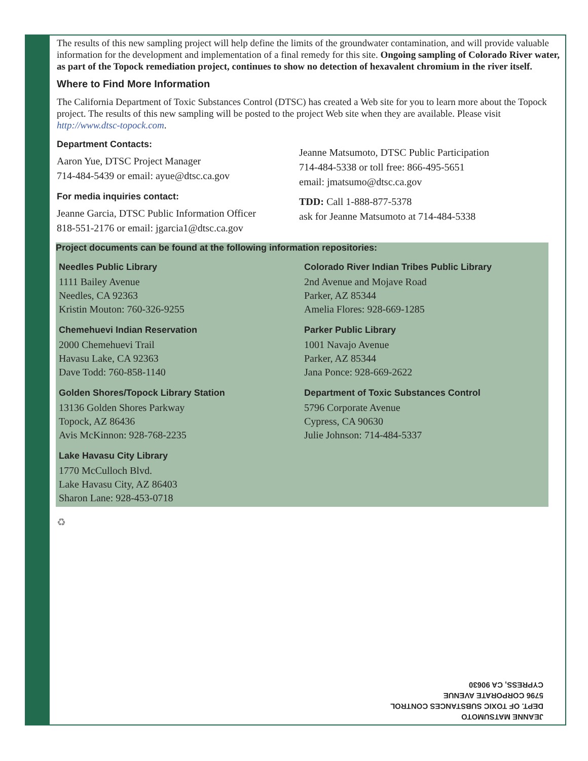The results of this new sampling project will help define the limits of the groundwater contamination, and will provide valuable information for the development and implementation of a final remedy for this site. Ongoing sampling of Colorado River water, as part of the Topock remediation project, continues to show no detection of hexavalent chromium in the river itself.
Where to Find More Information
The California Department of Toxic Substances Control (DTSC) has created a Web site for you to learn more about the Topock project. The results of this new sampling will be posted to the project Web site when they are available. Please visit http://www.dtsc-topock.com.
Department Contacts:
Aaron Yue, DTSC Project Manager
714-484-5439 or email: ayue@dtsc.ca.gov
For media inquiries contact:
Jeanne Garcia, DTSC Public Information Officer
818-551-2176 or email: jgarcia1@dtsc.ca.gov
Jeanne Matsumoto, DTSC Public Participation
714-484-5338 or toll free: 866-495-5651
email: jmatsumo@dtsc.ca.gov
TDD: Call 1-888-877-5378
ask for Jeanne Matsumoto at 714-484-5338
Project documents can be found at the following information repositories:
Needles Public Library
1111 Bailey Avenue
Needles, CA 92363
Kristin Mouton: 760-326-9255
Chemehuevi Indian Reservation
2000 Chemehuevi Trail
Havasu Lake, CA 92363
Dave Todd: 760-858-1140
Golden Shores/Topock Library Station
13136 Golden Shores Parkway
Topock, AZ 86436
Avis McKinnon: 928-768-2235
Lake Havasu City Library
1770 McCulloch Blvd.
Lake Havasu City, AZ 86403
Sharon Lane: 928-453-0718
Colorado River Indian Tribes Public Library
2nd Avenue and Mojave Road
Parker, AZ 85344
Amelia Flores: 928-669-1285
Parker Public Library
1001 Navajo Avenue
Parker, AZ 85344
Jana Ponce: 928-669-2622
Department of Toxic Substances Control
5796 Corporate Avenue
Cypress, CA 90630
Julie Johnson: 714-484-5337
♻
JEANNE MATSUMOTO
DEPT. OF TOXIC SUBSTANCES CONTROL
5796 CORPORATE AVENUE
CYPRESS, CA 90630